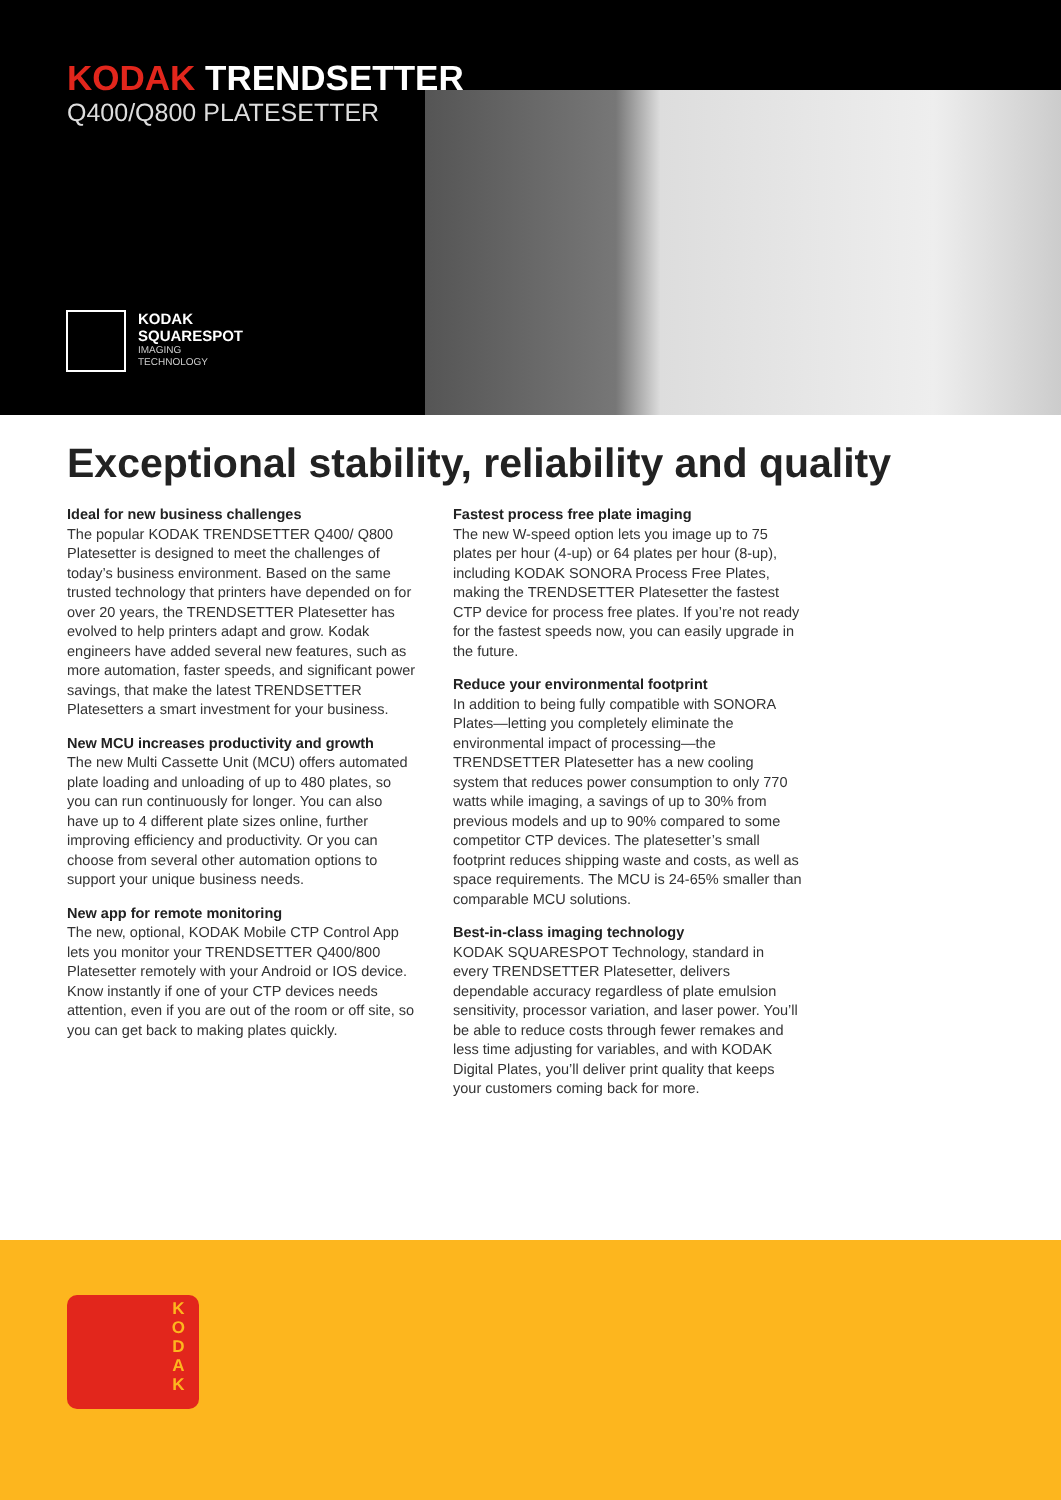KODAK TRENDSETTER
Q400/Q800 PLATESETTER
KODAK
SQUARESPOT
IMAGING
TECHNOLOGY
Exceptional stability, reliability and quality
Ideal for new business challenges
The popular KODAK TRENDSETTER Q400/ Q800 Platesetter is designed to meet the challenges of today’s business environment. Based on the same trusted technology that printers have depended on for over 20 years, the TRENDSETTER Platesetter has evolved to help printers adapt and grow. Kodak engineers have added several new features, such as more automation, faster speeds, and significant power savings, that make the latest TRENDSETTER Platesetters a smart investment for your business.
New MCU increases productivity and growth
The new Multi Cassette Unit (MCU) offers automated plate loading and unloading of up to 480 plates, so you can run continuously for longer. You can also have up to 4 different plate sizes online, further improving efficiency and productivity. Or you can choose from several other automation options to support your unique business needs.
New app for remote monitoring
The new, optional, KODAK Mobile CTP Control App lets you monitor your TRENDSETTER Q400/800 Platesetter remotely with your Android or IOS device. Know instantly if one of your CTP devices needs attention, even if you are out of the room or off site, so you can get back to making plates quickly.
Fastest process free plate imaging
The new W-speed option lets you image up to 75 plates per hour (4-up) or 64 plates per hour (8-up), including KODAK SONORA Process Free Plates, making the TRENDSETTER Platesetter the fastest CTP device for process free plates. If you’re not ready for the fastest speeds now, you can easily upgrade in the future.
Reduce your environmental footprint
In addition to being fully compatible with SONORA Plates—letting you completely eliminate the environmental impact of processing—the TRENDSETTER Platesetter has a new cooling system that reduces power consumption to only 770 watts while imaging, a savings of up to 30% from previous models and up to 90% compared to some competitor CTP devices. The platesetter’s small footprint reduces shipping waste and costs, as well as space requirements. The MCU is 24-65% smaller than comparable MCU solutions.
Best-in-class imaging technology
KODAK SQUARESPOT Technology, standard in every TRENDSETTER Platesetter, delivers dependable accuracy regardless of plate emulsion sensitivity, processor variation, and laser power. You’ll be able to reduce costs through fewer remakes and less time adjusting for variables, and with KODAK Digital Plates, you’ll deliver print quality that keeps your customers coming back for more.
K
O
D
A
K